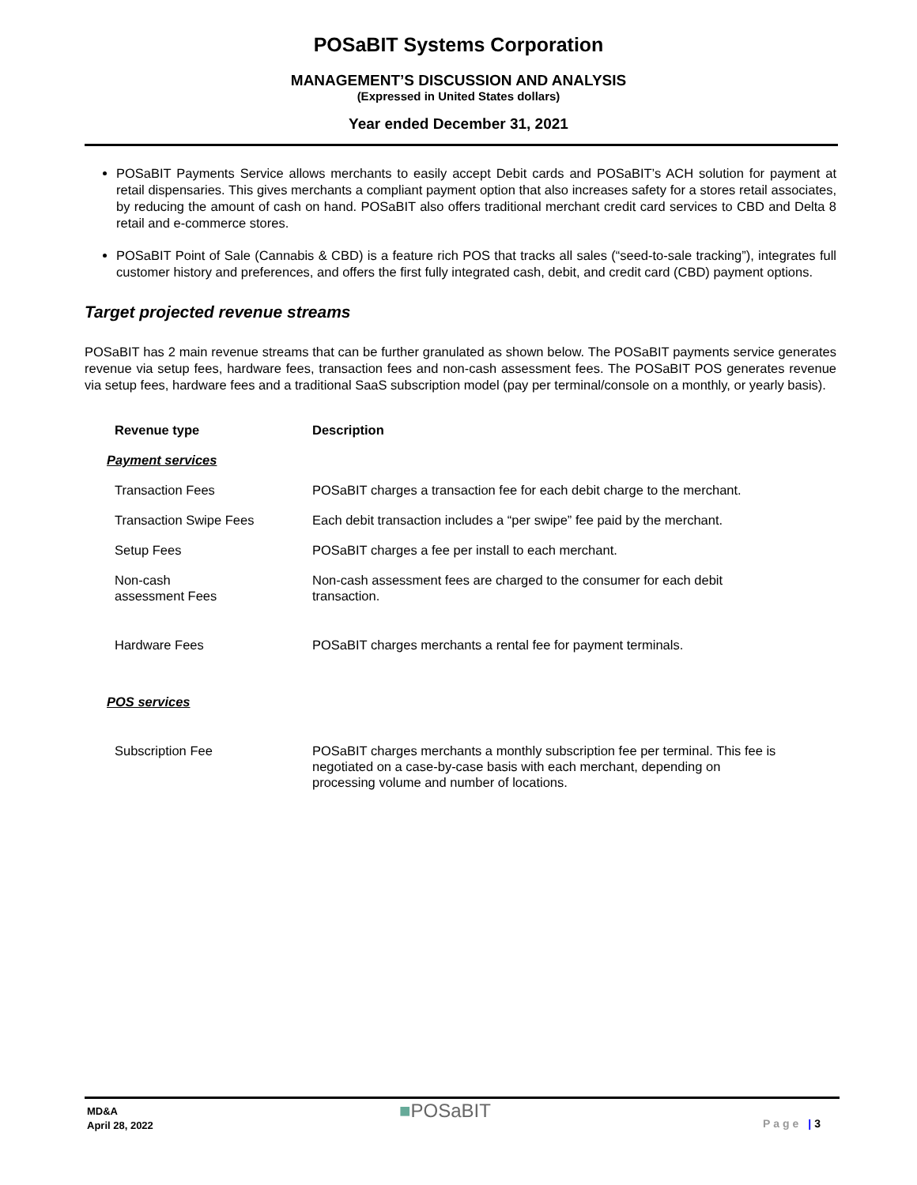POSaBIT Systems Corporation
MANAGEMENT’S DISCUSSION AND ANALYSIS
(Expressed in United States dollars)
Year ended December 31, 2021
POSaBIT Payments Service allows merchants to easily accept Debit cards and POSaBIT’s ACH solution for payment at retail dispensaries. This gives merchants a compliant payment option that also increases safety for a stores retail associates, by reducing the amount of cash on hand. POSaBIT also offers traditional merchant credit card services to CBD and Delta 8 retail and e-commerce stores.
POSaBIT Point of Sale (Cannabis & CBD) is a feature rich POS that tracks all sales (“seed-to-sale tracking”), integrates full customer history and preferences, and offers the first fully integrated cash, debit, and credit card (CBD) payment options.
Target projected revenue streams
POSaBIT has 2 main revenue streams that can be further granulated as shown below. The POSaBIT payments service generates revenue via setup fees, hardware fees, transaction fees and non-cash assessment fees. The POSaBIT POS generates revenue via setup fees, hardware fees and a traditional SaaS subscription model (pay per terminal/console on a monthly, or yearly basis).
| Revenue type | Description |
| --- | --- |
| Payment services | |
| Transaction Fees | POSaBIT charges a transaction fee for each debit charge to the merchant. |
| Transaction Swipe Fees | Each debit transaction includes a “per swipe” fee paid by the merchant. |
| Setup Fees | POSaBIT charges a fee per install to each merchant. |
| Non-cash assessment Fees | Non-cash assessment fees are charged to the consumer for each debit transaction. |
| Hardware Fees | POSaBIT charges merchants a rental fee for payment terminals. |
| POS services | |
| Subscription Fee | POSaBIT charges merchants a monthly subscription fee per terminal. This fee is negotiated on a case-by-case basis with each merchant, depending on processing volume and number of locations. |
MD&A
April 28, 2022
■POSaBIT
Page |3